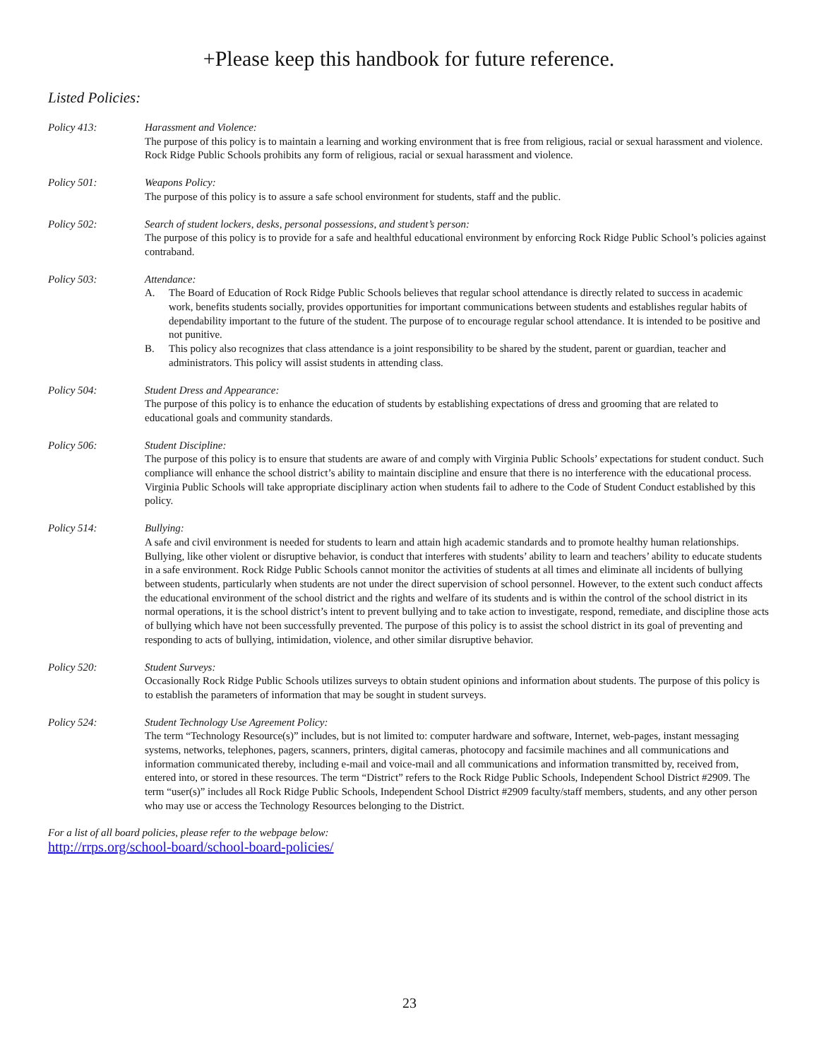+Please keep this handbook for future reference.
Listed Policies:
Policy 413: Harassment and Violence:
The purpose of this policy is to maintain a learning and working environment that is free from religious, racial or sexual harassment and violence. Rock Ridge Public Schools prohibits any form of religious, racial or sexual harassment and violence.
Policy 501: Weapons Policy:
The purpose of this policy is to assure a safe school environment for students, staff and the public.
Policy 502: Search of student lockers, desks, personal possessions, and student’s person:
The purpose of this policy is to provide for a safe and healthful educational environment by enforcing Rock Ridge Public School’s policies against contraband.
Policy 503: Attendance:
A. The Board of Education of Rock Ridge Public Schools believes that regular school attendance is directly related to success in academic work, benefits students socially, provides opportunities for important communications between students and establishes regular habits of dependability important to the future of the student. The purpose of to encourage regular school attendance. It is intended to be positive and not punitive.
B. This policy also recognizes that class attendance is a joint responsibility to be shared by the student, parent or guardian, teacher and administrators. This policy will assist students in attending class.
Policy 504: Student Dress and Appearance:
The purpose of this policy is to enhance the education of students by establishing expectations of dress and grooming that are related to educational goals and community standards.
Policy 506: Student Discipline:
The purpose of this policy is to ensure that students are aware of and comply with Virginia Public Schools’ expectations for student conduct. Such compliance will enhance the school district’s ability to maintain discipline and ensure that there is no interference with the educational process. Virginia Public Schools will take appropriate disciplinary action when students fail to adhere to the Code of Student Conduct established by this policy.
Policy 514: Bullying:
A safe and civil environment is needed for students to learn and attain high academic standards and to promote healthy human relationships. Bullying, like other violent or disruptive behavior, is conduct that interferes with students’ ability to learn and teachers’ ability to educate students in a safe environment. Rock Ridge Public Schools cannot monitor the activities of students at all times and eliminate all incidents of bullying between students, particularly when students are not under the direct supervision of school personnel. However, to the extent such conduct affects the educational environment of the school district and the rights and welfare of its students and is within the control of the school district in its normal operations, it is the school district’s intent to prevent bullying and to take action to investigate, respond, remediate, and discipline those acts of bullying which have not been successfully prevented. The purpose of this policy is to assist the school district in its goal of preventing and responding to acts of bullying, intimidation, violence, and other similar disruptive behavior.
Policy 520: Student Surveys:
Occasionally Rock Ridge Public Schools utilizes surveys to obtain student opinions and information about students. The purpose of this policy is to establish the parameters of information that may be sought in student surveys.
Policy 524: Student Technology Use Agreement Policy:
The term “Technology Resource(s)” includes, but is not limited to: computer hardware and software, Internet, web-pages, instant messaging systems, networks, telephones, pagers, scanners, printers, digital cameras, photocopy and facsimile machines and all communications and information communicated thereby, including e-mail and voice-mail and all communications and information transmitted by, received from, entered into, or stored in these resources. The term “District” refers to the Rock Ridge Public Schools, Independent School District #2909. The term “user(s)” includes all Rock Ridge Public Schools, Independent School District #2909 faculty/staff members, students, and any other person who may use or access the Technology Resources belonging to the District.
For a list of all board policies, please refer to the webpage below:
http://rrps.org/school-board/school-board-policies/
23